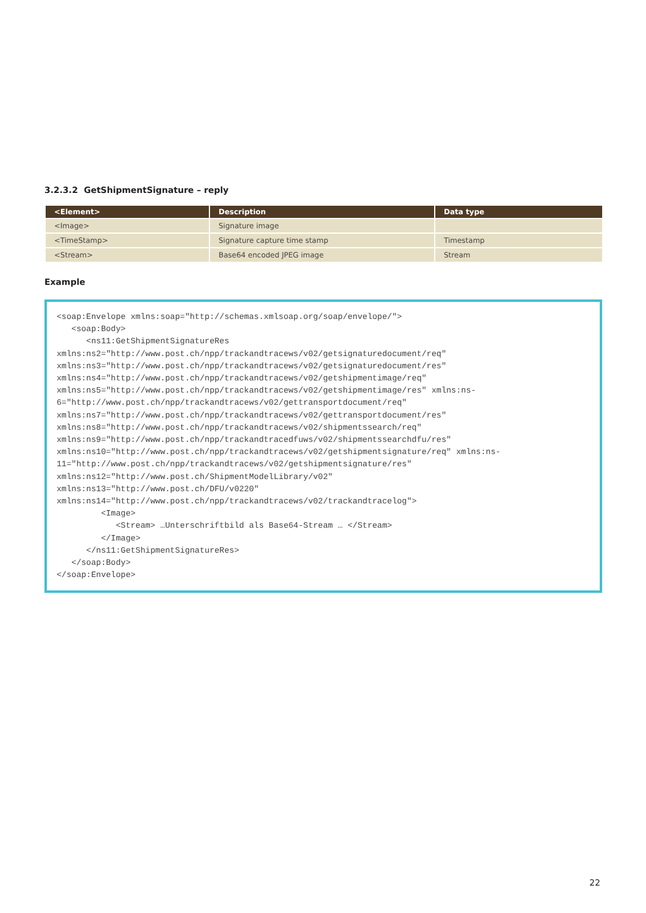3.2.3.2 GetShipmentSignature – reply
| <Element> | Description | Data type |
| --- | --- | --- |
| <Image> | Signature image | |
| <TimeStamp> | Signature capture time stamp | Timestamp |
| <Stream> | Base64 encoded JPEG image | Stream |
Example
<soap:Envelope xmlns:soap="http://schemas.xmlsoap.org/soap/envelope/">
   <soap:Body>
      <ns11:GetShipmentSignatureRes
xmlns:ns2="http://www.post.ch/npp/trackandtracews/v02/getsignaturedocument/req"
xmlns:ns3="http://www.post.ch/npp/trackandtracews/v02/getsignaturedocument/res"
xmlns:ns4="http://www.post.ch/npp/trackandtracews/v02/getshipmentimage/req"
xmlns:ns5="http://www.post.ch/npp/trackandtracews/v02/getshipmentimage/res" xmlns:ns-6="http://www.post.ch/npp/trackandtracews/v02/gettransportdocument/req"
xmlns:ns7="http://www.post.ch/npp/trackandtracews/v02/gettransportdocument/res"
xmlns:ns8="http://www.post.ch/npp/trackandtracews/v02/shipmentssearch/req"
xmlns:ns9="http://www.post.ch/npp/trackandtracedfuws/v02/shipmentssearchdfu/res"
xmlns:ns10="http://www.post.ch/npp/trackandtracews/v02/getshipmentsignature/req" xmlns:ns-11="http://www.post.ch/npp/trackandtracews/v02/getshipmentsignature/res" xmlns:ns12="http://www.post.ch/ShipmentModelLibrary/v02"
xmlns:ns13="http://www.post.ch/DFU/v0220"
xmlns:ns14="http://www.post.ch/npp/trackandtracews/v02/trackandtracelog">
         <Image>
            <Stream> …Unterschriftbild als Base64-Stream … </Stream>
         </Image>
      </ns11:GetShipmentSignatureRes>
   </soap:Body>
</soap:Envelope>
22